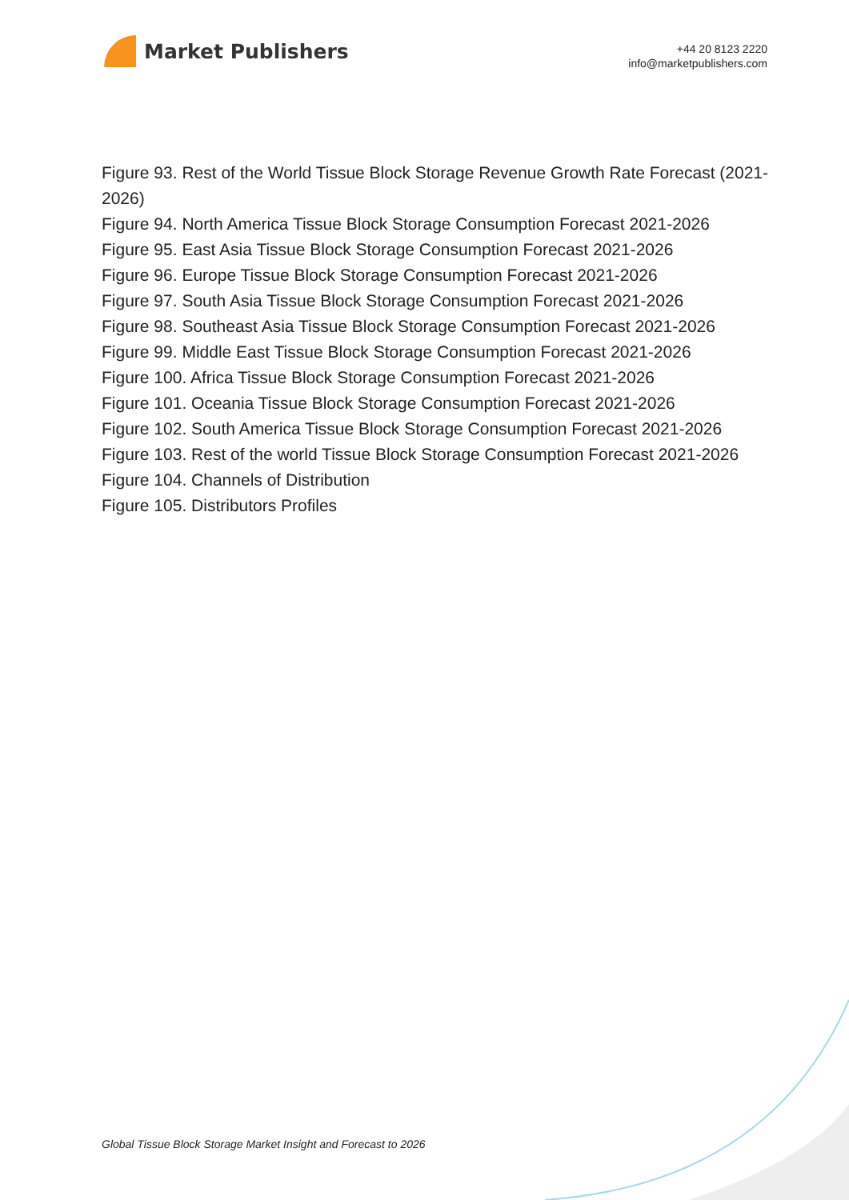Market Publishers
+44 20 8123 2220
info@marketpublishers.com
Figure 93. Rest of the World Tissue Block Storage Revenue Growth Rate Forecast (2021-2026)
Figure 94. North America Tissue Block Storage Consumption Forecast 2021-2026
Figure 95. East Asia Tissue Block Storage Consumption Forecast 2021-2026
Figure 96. Europe Tissue Block Storage Consumption Forecast 2021-2026
Figure 97. South Asia Tissue Block Storage Consumption Forecast 2021-2026
Figure 98. Southeast Asia Tissue Block Storage Consumption Forecast 2021-2026
Figure 99. Middle East Tissue Block Storage Consumption Forecast 2021-2026
Figure 100. Africa Tissue Block Storage Consumption Forecast 2021-2026
Figure 101. Oceania Tissue Block Storage Consumption Forecast 2021-2026
Figure 102. South America Tissue Block Storage Consumption Forecast 2021-2026
Figure 103. Rest of the world Tissue Block Storage Consumption Forecast 2021-2026
Figure 104. Channels of Distribution
Figure 105. Distributors Profiles
Global Tissue Block Storage Market Insight and Forecast to 2026